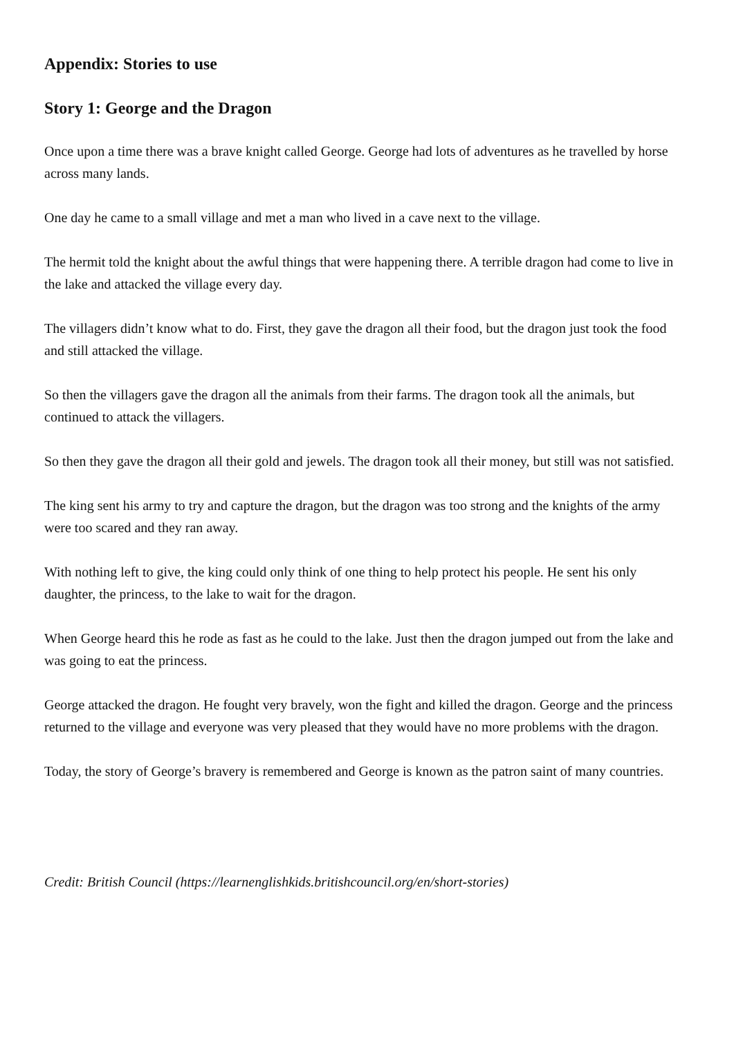Appendix: Stories to use
Story 1: George and the Dragon
Once upon a time there was a brave knight called George. George had lots of adventures as he travelled by horse across many lands.
One day he came to a small village and met a man who lived in a cave next to the village.
The hermit told the knight about the awful things that were happening there. A terrible dragon had come to live in the lake and attacked the village every day.
The villagers didn’t know what to do. First, they gave the dragon all their food, but the dragon just took the food and still attacked the village.
So then the villagers gave the dragon all the animals from their farms. The dragon took all the animals, but continued to attack the villagers.
So then they gave the dragon all their gold and jewels. The dragon took all their money, but still was not satisfied.
The king sent his army to try and capture the dragon, but the dragon was too strong and the knights of the army were too scared and they ran away.
With nothing left to give, the king could only think of one thing to help protect his people. He sent his only daughter, the princess, to the lake to wait for the dragon.
When George heard this he rode as fast as he could to the lake. Just then the dragon jumped out from the lake and was going to eat the princess.
George attacked the dragon. He fought very bravely, won the fight and killed the dragon. George and the princess returned to the village and everyone was very pleased that they would have no more problems with the dragon.
Today, the story of George’s bravery is remembered and George is known as the patron saint of many countries.
Credit: British Council (https://learnenglishkids.britishcouncil.org/en/short-stories)